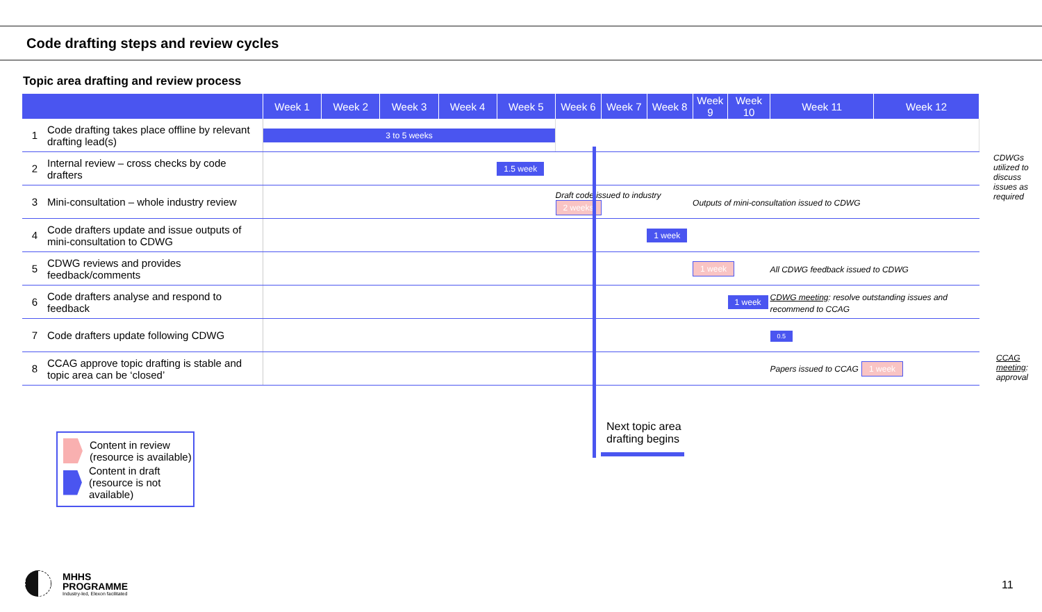Code drafting steps and review cycles
Topic area drafting and review process
| | | Week 1 | Week 2 | Week 3 | Week 4 | Week 5 | Week 6 | Week 7 | Week 8 | Week 9 | Week 10 | Week 11 | Week 12 |
| --- | --- | --- | --- | --- | --- | --- | --- | --- | --- | --- | --- | --- | --- |
| 1 | Code drafting takes place offline by relevant drafting lead(s) | 3 to 5 weeks | | | | | | | | | | | |
| 2 | Internal review – cross checks by code drafters | | | | | 1.5 week | | | | | | | |
| 3 | Mini-consultation – whole industry review | | | | | | Draft code issued to industry 2 weeks | | | Outputs of mini-consultation issued to CDWG | | | |
| 4 | Code drafters update and issue outputs of mini-consultation to CDWG | | | | | | | | 1 week | | | | |
| 5 | CDWG reviews and provides feedback/comments | | | | | | | | | 1 week | | All CDWG feedback issued to CDWG | |
| 6 | Code drafters analyse and respond to feedback | | | | | | | | | | 1 week | CDWG meeting : resolve outstanding issues and recommend to CCAG | |
| 7 | Code drafters update following CDWG | | | | | | | | | | | 0.5 | |
| 8 | CCAG approve topic drafting is stable and topic area can be ‘closed’ | | | | | | | | | | | Papers issued to CCAG 1 week | |
CDWGs utilized to discuss issues as required
CCAG meeting: approval
Next topic area
drafting begins
Content in review (resource is available)
Content in draft (resource is not available)
MHHS
PROGRAMME
Industry-led, Elexon facilitated
11